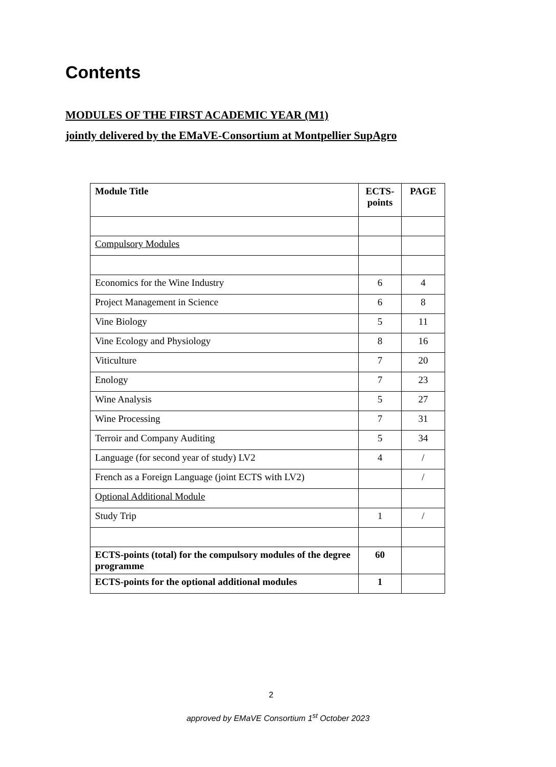Contents
MODULES OF THE FIRST ACADEMIC YEAR (M1)
jointly delivered by the EMaVE-Consortium at Montpellier SupAgro
| Module Title | ECTS-points | PAGE |
| --- | --- | --- |
| Compulsory Modules | | |
| Economics for the Wine Industry | 6 | 4 |
| Project Management in Science | 6 | 8 |
| Vine Biology | 5 | 11 |
| Vine Ecology and Physiology | 8 | 16 |
| Viticulture | 7 | 20 |
| Enology | 7 | 23 |
| Wine Analysis | 5 | 27 |
| Wine Processing | 7 | 31 |
| Terroir and Company Auditing | 5 | 34 |
| Language (for second year of study) LV2 | 4 | / |
| French as a Foreign Language (joint ECTS with LV2) | | / |
| Optional Additional Module | | |
| Study Trip | 1 | / |
| ECTS-points (total) for the compulsory modules of the degree programme | 60 | |
| ECTS-points for the optional additional modules | 1 | |
2
approved by EMaVE Consortium 1<sup>st</sup> October 2023